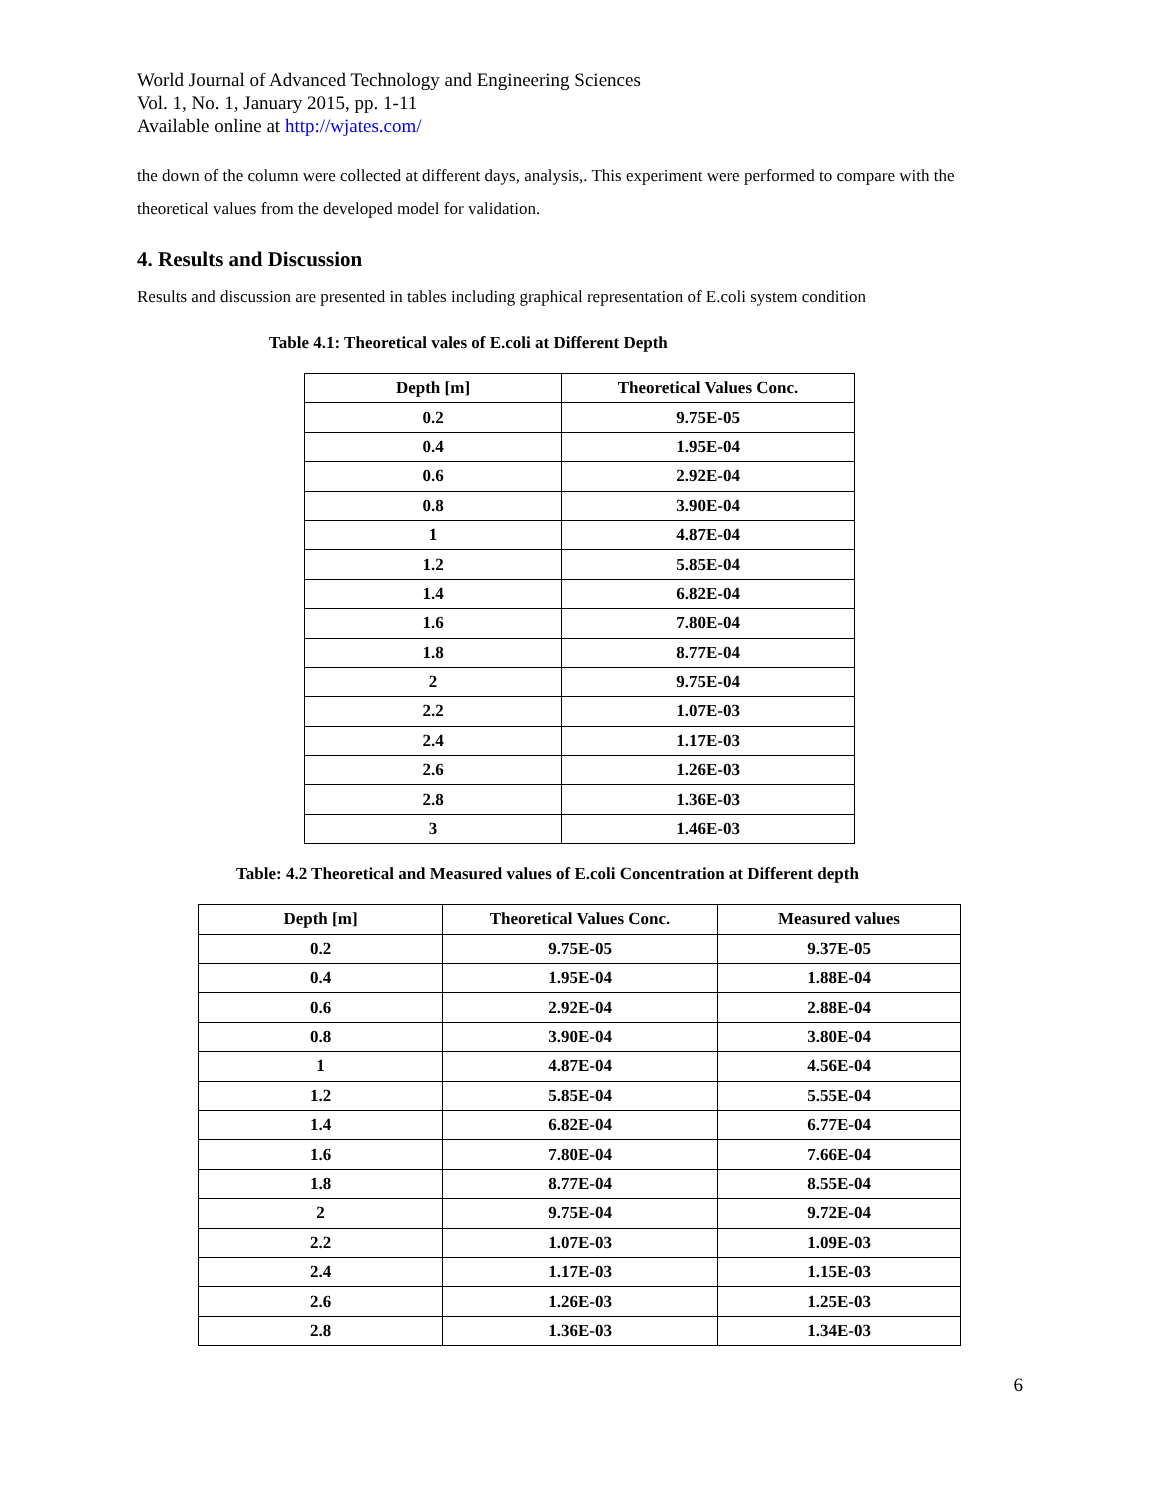World Journal of Advanced Technology and Engineering Sciences
Vol. 1, No. 1, January 2015, pp. 1-11
Available online at http://wjates.com/
the down of the column were collected at different days, analysis,. This experiment were performed to compare with the theoretical values from the developed model for validation.
4. Results and Discussion
Results and discussion are presented in tables including graphical representation of E.coli system condition
Table 4.1: Theoretical vales of E.coli at Different Depth
| Depth [m] | Theoretical Values Conc. |
| --- | --- |
| 0.2 | 9.75E-05 |
| 0.4 | 1.95E-04 |
| 0.6 | 2.92E-04 |
| 0.8 | 3.90E-04 |
| 1 | 4.87E-04 |
| 1.2 | 5.85E-04 |
| 1.4 | 6.82E-04 |
| 1.6 | 7.80E-04 |
| 1.8 | 8.77E-04 |
| 2 | 9.75E-04 |
| 2.2 | 1.07E-03 |
| 2.4 | 1.17E-03 |
| 2.6 | 1.26E-03 |
| 2.8 | 1.36E-03 |
| 3 | 1.46E-03 |
Table: 4.2 Theoretical and Measured values of E.coli Concentration at Different depth
| Depth [m] | Theoretical Values Conc. | Measured values |
| --- | --- | --- |
| 0.2 | 9.75E-05 | 9.37E-05 |
| 0.4 | 1.95E-04 | 1.88E-04 |
| 0.6 | 2.92E-04 | 2.88E-04 |
| 0.8 | 3.90E-04 | 3.80E-04 |
| 1 | 4.87E-04 | 4.56E-04 |
| 1.2 | 5.85E-04 | 5.55E-04 |
| 1.4 | 6.82E-04 | 6.77E-04 |
| 1.6 | 7.80E-04 | 7.66E-04 |
| 1.8 | 8.77E-04 | 8.55E-04 |
| 2 | 9.75E-04 | 9.72E-04 |
| 2.2 | 1.07E-03 | 1.09E-03 |
| 2.4 | 1.17E-03 | 1.15E-03 |
| 2.6 | 1.26E-03 | 1.25E-03 |
| 2.8 | 1.36E-03 | 1.34E-03 |
6